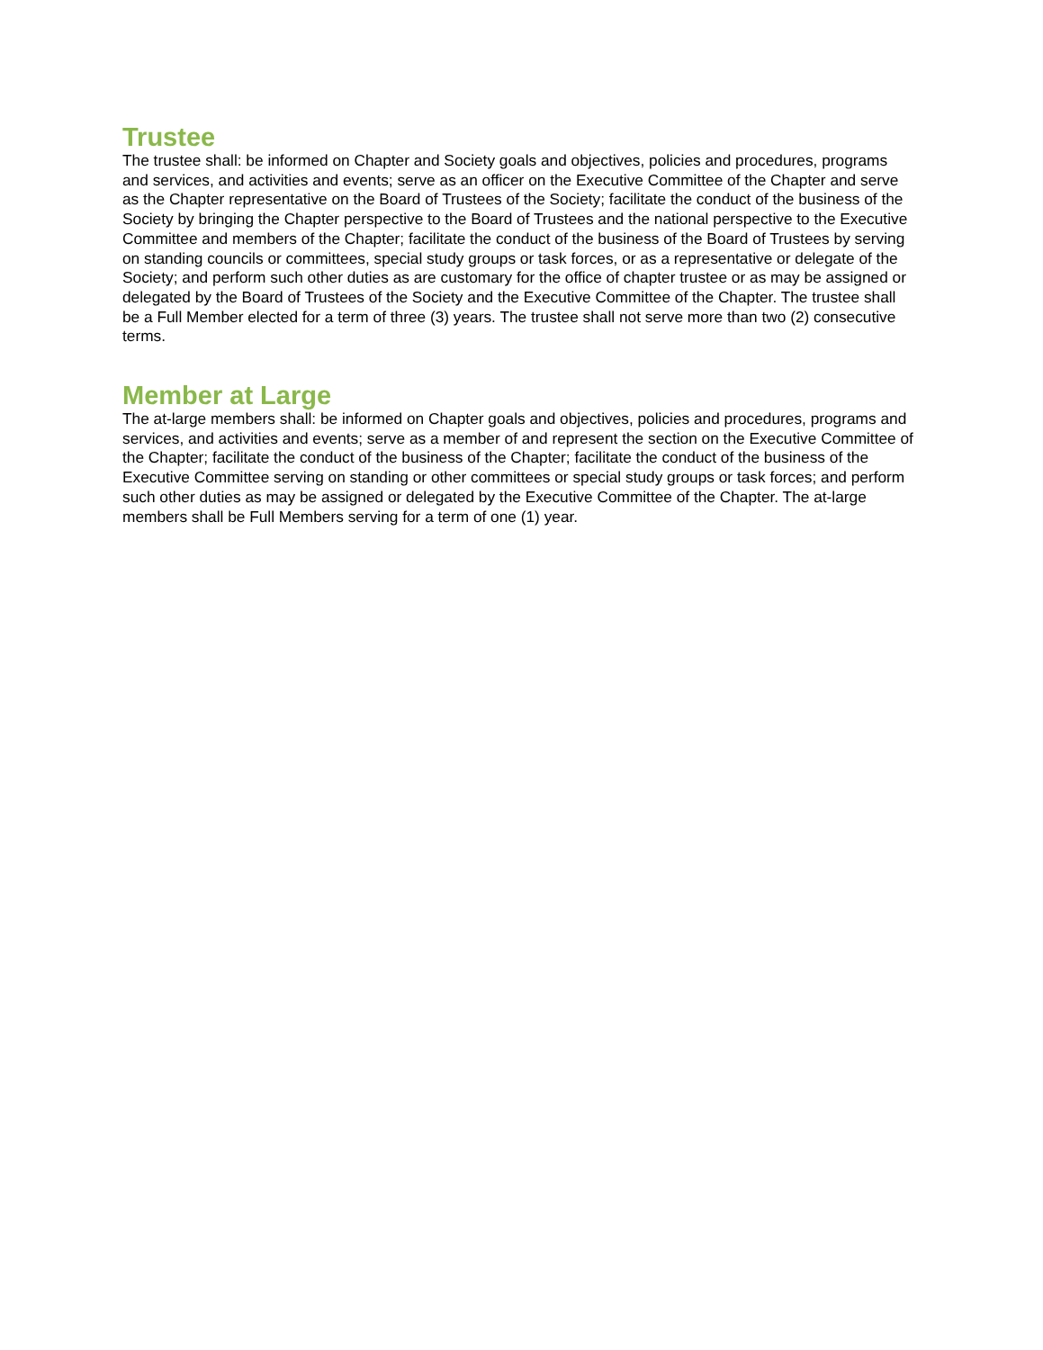Trustee
The trustee shall: be informed on Chapter and Society goals and objectives, policies and procedures, programs and services, and activities and events; serve as an officer on the Executive Committee of the Chapter and serve as the Chapter representative on the Board of Trustees of the Society; facilitate the conduct of the business of the Society by bringing the Chapter perspective to the Board of Trustees and the national perspective to the Executive Committee and members of the Chapter; facilitate the conduct of the business of the Board of Trustees by serving on standing councils or committees, special study groups or task forces, or as a representative or delegate of the Society; and perform such other duties as are customary for the office of chapter trustee or as may be assigned or delegated by the Board of Trustees of the Society and the Executive Committee of the Chapter. The trustee shall be a Full Member elected for a term of three (3) years. The trustee shall not serve more than two (2) consecutive terms.
Member at Large
The at-large members shall: be informed on Chapter goals and objectives, policies and procedures, programs and services, and activities and events; serve as a member of and represent the section on the Executive Committee of the Chapter; facilitate the conduct of the business of the Chapter; facilitate the conduct of the business of the Executive Committee serving on standing or other committees or special study groups or task forces; and perform such other duties as may be assigned or delegated by the Executive Committee of the Chapter. The at-large members shall be Full Members serving for a term of one (1) year.